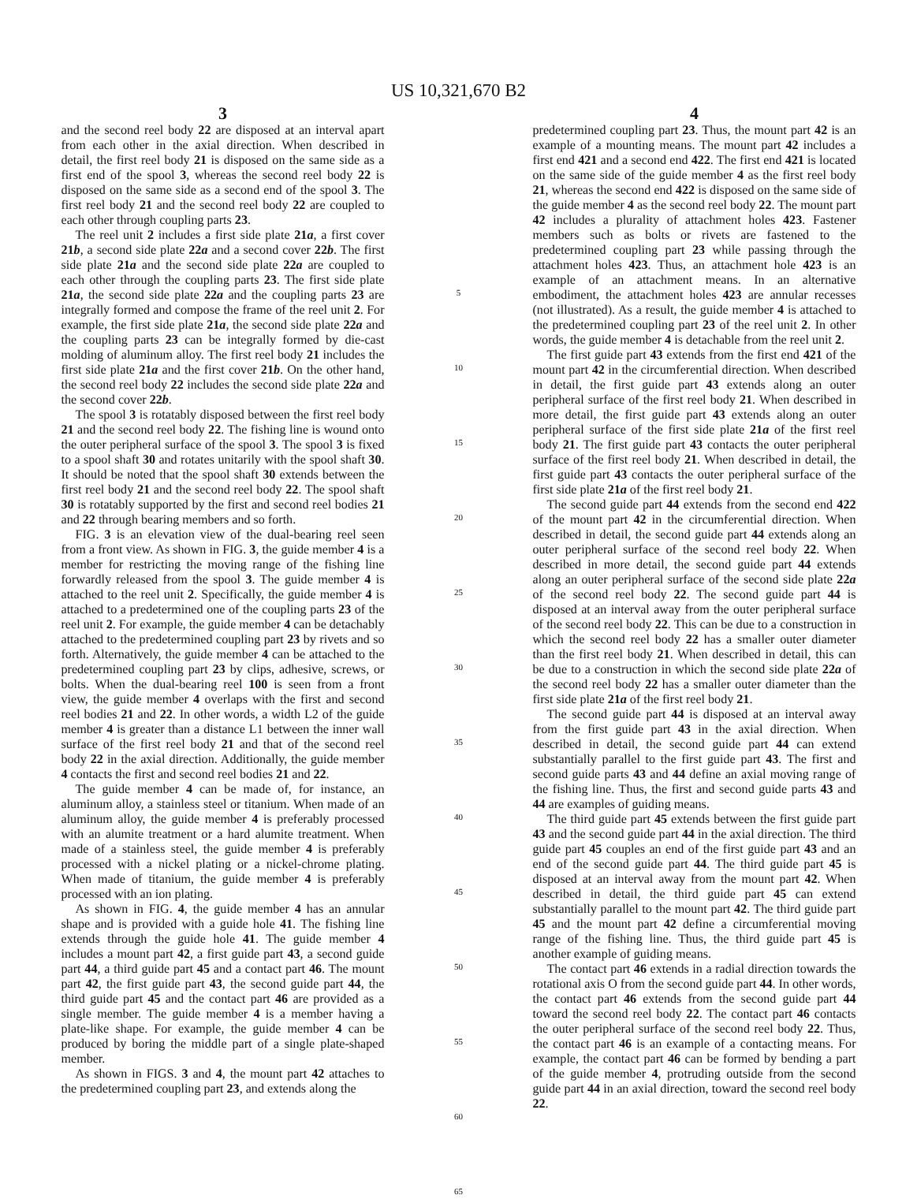US 10,321,670 B2
3
and the second reel body 22 are disposed at an interval apart from each other in the axial direction. When described in detail, the first reel body 21 is disposed on the same side as a first end of the spool 3, whereas the second reel body 22 is disposed on the same side as a second end of the spool 3. The first reel body 21 and the second reel body 22 are coupled to each other through coupling parts 23.
The reel unit 2 includes a first side plate 21a, a first cover 21b, a second side plate 22a and a second cover 22b. The first side plate 21a and the second side plate 22a are coupled to each other through the coupling parts 23. The first side plate 21a, the second side plate 22a and the coupling parts 23 are integrally formed and compose the frame of the reel unit 2. For example, the first side plate 21a, the second side plate 22a and the coupling parts 23 can be integrally formed by die-cast molding of aluminum alloy. The first reel body 21 includes the first side plate 21a and the first cover 21b. On the other hand, the second reel body 22 includes the second side plate 22a and the second cover 22b.
The spool 3 is rotatably disposed between the first reel body 21 and the second reel body 22. The fishing line is wound onto the outer peripheral surface of the spool 3. The spool 3 is fixed to a spool shaft 30 and rotates unitarily with the spool shaft 30. It should be noted that the spool shaft 30 extends between the first reel body 21 and the second reel body 22. The spool shaft 30 is rotatably supported by the first and second reel bodies 21 and 22 through bearing members and so forth.
FIG. 3 is an elevation view of the dual-bearing reel seen from a front view. As shown in FIG. 3, the guide member 4 is a member for restricting the moving range of the fishing line forwardly released from the spool 3. The guide member 4 is attached to the reel unit 2. Specifically, the guide member 4 is attached to a predetermined one of the coupling parts 23 of the reel unit 2. For example, the guide member 4 can be detachably attached to the predetermined coupling part 23 by rivets and so forth. Alternatively, the guide member 4 can be attached to the predetermined coupling part 23 by clips, adhesive, screws, or bolts. When the dual-bearing reel 100 is seen from a front view, the guide member 4 overlaps with the first and second reel bodies 21 and 22. In other words, a width L2 of the guide member 4 is greater than a distance L1 between the inner wall surface of the first reel body 21 and that of the second reel body 22 in the axial direction. Additionally, the guide member 4 contacts the first and second reel bodies 21 and 22.
The guide member 4 can be made of, for instance, an aluminum alloy, a stainless steel or titanium. When made of an aluminum alloy, the guide member 4 is preferably processed with an alumite treatment or a hard alumite treatment. When made of a stainless steel, the guide member 4 is preferably processed with a nickel plating or a nickel-chrome plating. When made of titanium, the guide member 4 is preferably processed with an ion plating.
As shown in FIG. 4, the guide member 4 has an annular shape and is provided with a guide hole 41. The fishing line extends through the guide hole 41. The guide member 4 includes a mount part 42, a first guide part 43, a second guide part 44, a third guide part 45 and a contact part 46. The mount part 42, the first guide part 43, the second guide part 44, the third guide part 45 and the contact part 46 are provided as a single member. The guide member 4 is a member having a plate-like shape. For example, the guide member 4 can be produced by boring the middle part of a single plate-shaped member.
As shown in FIGS. 3 and 4, the mount part 42 attaches to the predetermined coupling part 23, and extends along the
5
10
15
20
25
30
35
40
45
50
55
60
65
4
predetermined coupling part 23. Thus, the mount part 42 is an example of a mounting means. The mount part 42 includes a first end 421 and a second end 422. The first end 421 is located on the same side of the guide member 4 as the first reel body 21, whereas the second end 422 is disposed on the same side of the guide member 4 as the second reel body 22. The mount part 42 includes a plurality of attachment holes 423. Fastener members such as bolts or rivets are fastened to the predetermined coupling part 23 while passing through the attachment holes 423. Thus, an attachment hole 423 is an example of an attachment means. In an alternative embodiment, the attachment holes 423 are annular recesses (not illustrated). As a result, the guide member 4 is attached to the predetermined coupling part 23 of the reel unit 2. In other words, the guide member 4 is detachable from the reel unit 2.
The first guide part 43 extends from the first end 421 of the mount part 42 in the circumferential direction. When described in detail, the first guide part 43 extends along an outer peripheral surface of the first reel body 21. When described in more detail, the first guide part 43 extends along an outer peripheral surface of the first side plate 21a of the first reel body 21. The first guide part 43 contacts the outer peripheral surface of the first reel body 21. When described in detail, the first guide part 43 contacts the outer peripheral surface of the first side plate 21a of the first reel body 21.
The second guide part 44 extends from the second end 422 of the mount part 42 in the circumferential direction. When described in detail, the second guide part 44 extends along an outer peripheral surface of the second reel body 22. When described in more detail, the second guide part 44 extends along an outer peripheral surface of the second side plate 22a of the second reel body 22. The second guide part 44 is disposed at an interval away from the outer peripheral surface of the second reel body 22. This can be due to a construction in which the second reel body 22 has a smaller outer diameter than the first reel body 21. When described in detail, this can be due to a construction in which the second side plate 22a of the second reel body 22 has a smaller outer diameter than the first side plate 21a of the first reel body 21.
The second guide part 44 is disposed at an interval away from the first guide part 43 in the axial direction. When described in detail, the second guide part 44 can extend substantially parallel to the first guide part 43. The first and second guide parts 43 and 44 define an axial moving range of the fishing line. Thus, the first and second guide parts 43 and 44 are examples of guiding means.
The third guide part 45 extends between the first guide part 43 and the second guide part 44 in the axial direction. The third guide part 45 couples an end of the first guide part 43 and an end of the second guide part 44. The third guide part 45 is disposed at an interval away from the mount part 42. When described in detail, the third guide part 45 can extend substantially parallel to the mount part 42. The third guide part 45 and the mount part 42 define a circumferential moving range of the fishing line. Thus, the third guide part 45 is another example of guiding means.
The contact part 46 extends in a radial direction towards the rotational axis O from the second guide part 44. In other words, the contact part 46 extends from the second guide part 44 toward the second reel body 22. The contact part 46 contacts the outer peripheral surface of the second reel body 22. Thus, the contact part 46 is an example of a contacting means. For example, the contact part 46 can be formed by bending a part of the guide member 4, protruding outside from the second guide part 44 in an axial direction, toward the second reel body 22.